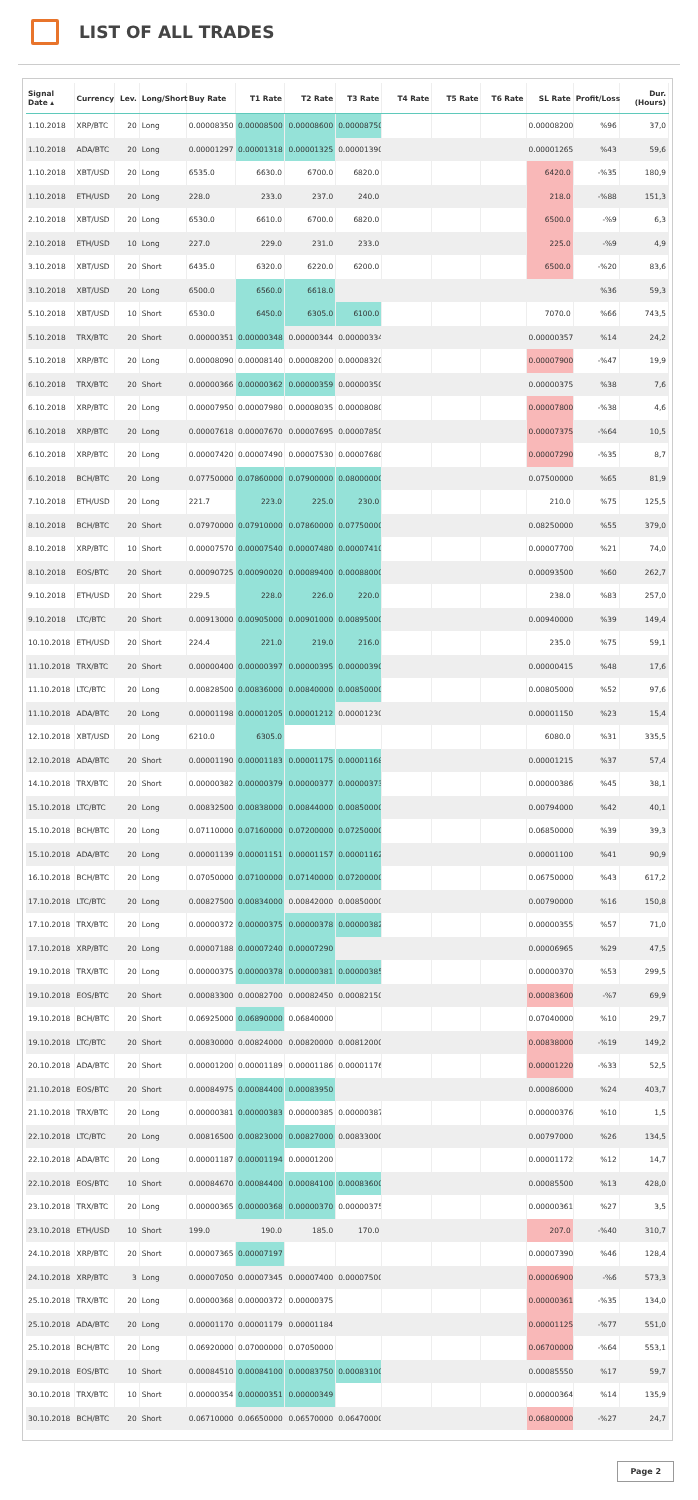LIST OF ALL TRADES
| Signal Date ▴ | Currency | Lev. | Long/Short | Buy Rate | T1 Rate | T2 Rate | T3 Rate | T4 Rate | T5 Rate | T6 Rate | SL Rate | Profit/Loss | Dur. (Hours) |
| --- | --- | --- | --- | --- | --- | --- | --- | --- | --- | --- | --- | --- | --- |
| 1.10.2018 | XRP/BTC | 20 | Long | 0.00008350 | 0.00008500 | 0.00008600 | 0.00008750 | | | | 0.00008200 | %96 | 37,0 |
| 1.10.2018 | ADA/BTC | 20 | Long | 0.00001297 | 0.00001318 | 0.00001325 | 0.00001390 | | | | 0.00001265 | %43 | 59,6 |
| 1.10.2018 | XBT/USD | 20 | Long | 6535.0 | 6630.0 | 6700.0 | 6820.0 | | | | 6420.0 | -%35 | 180,9 |
| 1.10.2018 | ETH/USD | 20 | Long | 228.0 | 233.0 | 237.0 | 240.0 | | | | 218.0 | -%88 | 151,3 |
| 2.10.2018 | XBT/USD | 20 | Long | 6530.0 | 6610.0 | 6700.0 | 6820.0 | | | | 6500.0 | -%9 | 6,3 |
| 2.10.2018 | ETH/USD | 10 | Long | 227.0 | 229.0 | 231.0 | 233.0 | | | | 225.0 | -%9 | 4,9 |
| 3.10.2018 | XBT/USD | 20 | Short | 6435.0 | 6320.0 | 6220.0 | 6200.0 | | | | 6500.0 | -%20 | 83,6 |
| 3.10.2018 | XBT/USD | 20 | Long | 6500.0 | 6560.0 | 6618.0 | | | | | | %36 | 59,3 |
| 5.10.2018 | XBT/USD | 10 | Short | 6530.0 | 6450.0 | 6305.0 | 6100.0 | | | | 7070.0 | %66 | 743,5 |
| 5.10.2018 | TRX/BTC | 20 | Short | 0.00000351 | 0.00000348 | 0.00000344 | 0.00000334 | | | | 0.00000357 | %14 | 24,2 |
| 5.10.2018 | XRP/BTC | 20 | Long | 0.00008090 | 0.00008140 | 0.00008200 | 0.00008320 | | | | 0.00007900 | -%47 | 19,9 |
| 6.10.2018 | TRX/BTC | 20 | Short | 0.00000366 | 0.00000362 | 0.00000359 | 0.00000350 | | | | 0.00000375 | %38 | 7,6 |
| 6.10.2018 | XRP/BTC | 20 | Long | 0.00007950 | 0.00007980 | 0.00008035 | 0.00008080 | | | | 0.00007800 | -%38 | 4,6 |
| 6.10.2018 | XRP/BTC | 20 | Long | 0.00007618 | 0.00007670 | 0.00007695 | 0.00007850 | | | | 0.00007375 | -%64 | 10,5 |
| 6.10.2018 | XRP/BTC | 20 | Long | 0.00007420 | 0.00007490 | 0.00007530 | 0.00007680 | | | | 0.00007290 | -%35 | 8,7 |
| 6.10.2018 | BCH/BTC | 20 | Long | 0.07750000 | 0.07860000 | 0.07900000 | 0.08000000 | | | | 0.07500000 | %65 | 81,9 |
| 7.10.2018 | ETH/USD | 20 | Long | 221.7 | 223.0 | 225.0 | 230.0 | | | | 210.0 | %75 | 125,5 |
| 8.10.2018 | BCH/BTC | 20 | Short | 0.07970000 | 0.07910000 | 0.07860000 | 0.07750000 | | | | 0.08250000 | %55 | 379,0 |
| 8.10.2018 | XRP/BTC | 10 | Short | 0.00007570 | 0.00007540 | 0.00007480 | 0.00007410 | | | | 0.00007700 | %21 | 74,0 |
| 8.10.2018 | EOS/BTC | 20 | Short | 0.00090725 | 0.00090020 | 0.00089400 | 0.00088000 | | | | 0.00093500 | %60 | 262,7 |
| 9.10.2018 | ETH/USD | 20 | Short | 229.5 | 228.0 | 226.0 | 220.0 | | | | 238.0 | %83 | 257,0 |
| 9.10.2018 | LTC/BTC | 20 | Short | 0.00913000 | 0.00905000 | 0.00901000 | 0.00895000 | | | | 0.00940000 | %39 | 149,4 |
| 10.10.2018 | ETH/USD | 20 | Short | 224.4 | 221.0 | 219.0 | 216.0 | | | | 235.0 | %75 | 59,1 |
| 11.10.2018 | TRX/BTC | 20 | Short | 0.00000400 | 0.00000397 | 0.00000395 | 0.00000390 | | | | 0.00000415 | %48 | 17,6 |
| 11.10.2018 | LTC/BTC | 20 | Long | 0.00828500 | 0.00836000 | 0.00840000 | 0.00850000 | | | | 0.00805000 | %52 | 97,6 |
| 11.10.2018 | ADA/BTC | 20 | Long | 0.00001198 | 0.00001205 | 0.00001212 | 0.00001230 | | | | 0.00001150 | %23 | 15,4 |
| 12.10.2018 | XBT/USD | 20 | Long | 6210.0 | 6305.0 | | | | | | 6080.0 | %31 | 335,5 |
| 12.10.2018 | ADA/BTC | 20 | Short | 0.00001190 | 0.00001183 | 0.00001175 | 0.00001168 | | | | 0.00001215 | %37 | 57,4 |
| 14.10.2018 | TRX/BTC | 20 | Short | 0.00000382 | 0.00000379 | 0.00000377 | 0.00000373 | | | | 0.00000386 | %45 | 38,1 |
| 15.10.2018 | LTC/BTC | 20 | Long | 0.00832500 | 0.00838000 | 0.00844000 | 0.00850000 | | | | 0.00794000 | %42 | 40,1 |
| 15.10.2018 | BCH/BTC | 20 | Long | 0.07110000 | 0.07160000 | 0.07200000 | 0.07250000 | | | | 0.06850000 | %39 | 39,3 |
| 15.10.2018 | ADA/BTC | 20 | Long | 0.00001139 | 0.00001151 | 0.00001157 | 0.00001162 | | | | 0.00001100 | %41 | 90,9 |
| 16.10.2018 | BCH/BTC | 20 | Long | 0.07050000 | 0.07100000 | 0.07140000 | 0.07200000 | | | | 0.06750000 | %43 | 617,2 |
| 17.10.2018 | LTC/BTC | 20 | Long | 0.00827500 | 0.00834000 | 0.00842000 | 0.00850000 | | | | 0.00790000 | %16 | 150,8 |
| 17.10.2018 | TRX/BTC | 20 | Long | 0.00000372 | 0.00000375 | 0.00000378 | 0.00000382 | | | | 0.00000355 | %57 | 71,0 |
| 17.10.2018 | XRP/BTC | 20 | Long | 0.00007188 | 0.00007240 | 0.00007290 | | | | | 0.00006965 | %29 | 47,5 |
| 19.10.2018 | TRX/BTC | 20 | Long | 0.00000375 | 0.00000378 | 0.00000381 | 0.00000385 | | | | 0.00000370 | %53 | 299,5 |
| 19.10.2018 | EOS/BTC | 20 | Short | 0.00083300 | 0.00082700 | 0.00082450 | 0.00082150 | | | | 0.00083600 | -%7 | 69,9 |
| 19.10.2018 | BCH/BTC | 20 | Short | 0.06925000 | 0.06890000 | 0.06840000 | | | | | 0.07040000 | %10 | 29,7 |
| 19.10.2018 | LTC/BTC | 20 | Short | 0.00830000 | 0.00824000 | 0.00820000 | 0.00812000 | | | | 0.00838000 | -%19 | 149,2 |
| 20.10.2018 | ADA/BTC | 20 | Short | 0.00001200 | 0.00001189 | 0.00001186 | 0.00001176 | | | | 0.00001220 | -%33 | 52,5 |
| 21.10.2018 | EOS/BTC | 20 | Short | 0.00084975 | 0.00084400 | 0.00083950 | | | | | 0.00086000 | %24 | 403,7 |
| 21.10.2018 | TRX/BTC | 20 | Long | 0.00000381 | 0.00000383 | 0.00000385 | 0.00000387 | | | | 0.00000376 | %10 | 1,5 |
| 22.10.2018 | LTC/BTC | 20 | Long | 0.00816500 | 0.00823000 | 0.00827000 | 0.00833000 | | | | 0.00797000 | %26 | 134,5 |
| 22.10.2018 | ADA/BTC | 20 | Long | 0.00001187 | 0.00001194 | 0.00001200 | | | | | 0.00001172 | %12 | 14,7 |
| 22.10.2018 | EOS/BTC | 10 | Short | 0.00084670 | 0.00084400 | 0.00084100 | 0.00083600 | | | | 0.00085500 | %13 | 428,0 |
| 23.10.2018 | TRX/BTC | 20 | Long | 0.00000365 | 0.00000368 | 0.00000370 | 0.00000375 | | | | 0.00000361 | %27 | 3,5 |
| 23.10.2018 | ETH/USD | 10 | Short | 199.0 | 190.0 | 185.0 | 170.0 | | | | 207.0 | -%40 | 310,7 |
| 24.10.2018 | XRP/BTC | 20 | Short | 0.00007365 | 0.00007197 | | | | | | 0.00007390 | %46 | 128,4 |
| 24.10.2018 | XRP/BTC | 3 | Long | 0.00007050 | 0.00007345 | 0.00007400 | 0.00007500 | | | | 0.00006900 | -%6 | 573,3 |
| 25.10.2018 | TRX/BTC | 20 | Long | 0.00000368 | 0.00000372 | 0.00000375 | | | | | 0.00000361 | -%35 | 134,0 |
| 25.10.2018 | ADA/BTC | 20 | Long | 0.00001170 | 0.00001179 | 0.00001184 | | | | | 0.00001125 | -%77 | 551,0 |
| 25.10.2018 | BCH/BTC | 20 | Long | 0.06920000 | 0.07000000 | 0.07050000 | | | | | 0.06700000 | -%64 | 553,1 |
| 29.10.2018 | EOS/BTC | 10 | Short | 0.00084510 | 0.00084100 | 0.00083750 | 0.00083100 | | | | 0.00085550 | %17 | 59,7 |
| 30.10.2018 | TRX/BTC | 10 | Short | 0.00000354 | 0.00000351 | 0.00000349 | | | | | 0.00000364 | %14 | 135,9 |
| 30.10.2018 | BCH/BTC | 20 | Short | 0.06710000 | 0.06650000 | 0.06570000 | 0.06470000 | | | | 0.06800000 | -%27 | 24,7 |
Page 2